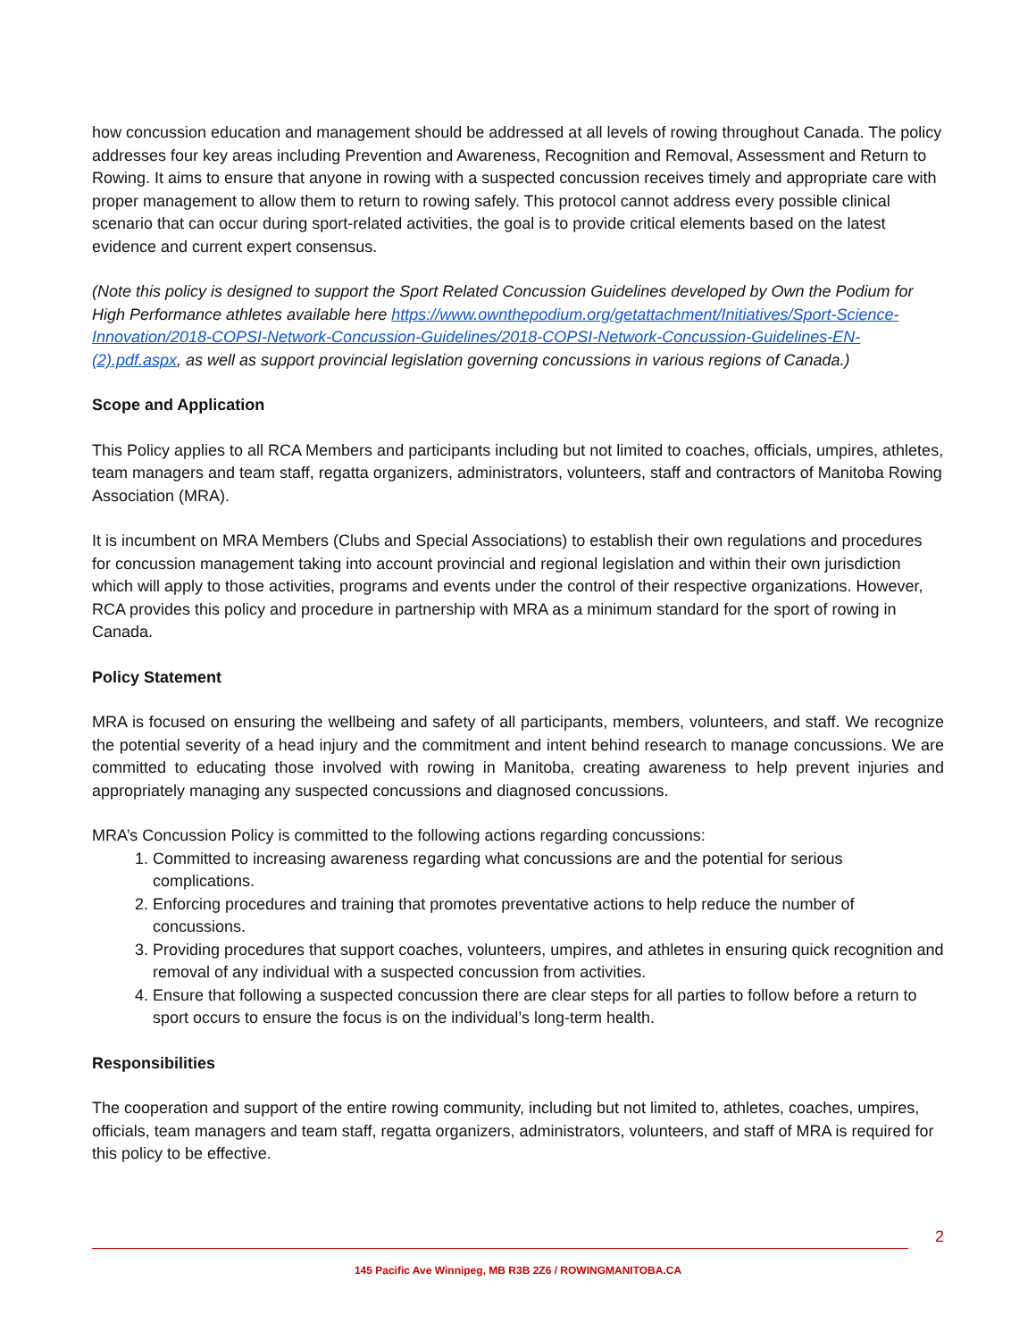how concussion education and management should be addressed at all levels of rowing throughout Canada. The policy addresses four key areas including Prevention and Awareness, Recognition and Removal, Assessment and Return to Rowing. It aims to ensure that anyone in rowing with a suspected concussion receives timely and appropriate care with proper management to allow them to return to rowing safely. This protocol cannot address every possible clinical scenario that can occur during sport-related activities, the goal is to provide critical elements based on the latest evidence and current expert consensus.
(Note this policy is designed to support the Sport Related Concussion Guidelines developed by Own the Podium for High Performance athletes available here https://www.ownthepodium.org/getattachment/Initiatives/Sport-Science-Innovation/2018-COPSI-Network-Concussion-Guidelines/2018-COPSI-Network-Concussion-Guidelines-EN-(2).pdf.aspx, as well as support provincial legislation governing concussions in various regions of Canada.)
Scope and Application
This Policy applies to all RCA Members and participants including but not limited to coaches, officials, umpires, athletes, team managers and team staff, regatta organizers, administrators, volunteers, staff and contractors of Manitoba Rowing Association (MRA).
It is incumbent on MRA Members (Clubs and Special Associations) to establish their own regulations and procedures for concussion management taking into account provincial and regional legislation and within their own jurisdiction which will apply to those activities, programs and events under the control of their respective organizations. However, RCA provides this policy and procedure in partnership with MRA as a minimum standard for the sport of rowing in Canada.
Policy Statement
MRA is focused on ensuring the wellbeing and safety of all participants, members, volunteers, and staff. We recognize the potential severity of a head injury and the commitment and intent behind research to manage concussions. We are committed to educating those involved with rowing in Manitoba, creating awareness to help prevent injuries and appropriately managing any suspected concussions and diagnosed concussions.
MRA’s Concussion Policy is committed to the following actions regarding concussions:
1. Committed to increasing awareness regarding what concussions are and the potential for serious complications.
2. Enforcing procedures and training that promotes preventative actions to help reduce the number of concussions.
3. Providing procedures that support coaches, volunteers, umpires, and athletes in ensuring quick recognition and removal of any individual with a suspected concussion from activities.
4. Ensure that following a suspected concussion there are clear steps for all parties to follow before a return to sport occurs to ensure the focus is on the individual’s long-term health.
Responsibilities
The cooperation and support of the entire rowing community, including but not limited to, athletes, coaches, umpires, officials, team managers and team staff, regatta organizers, administrators, volunteers, and staff of MRA is required for this policy to be effective.
2
145 Pacific Ave Winnipeg, MB R3B 2Z6 / ROWINGMANITOBA.CA